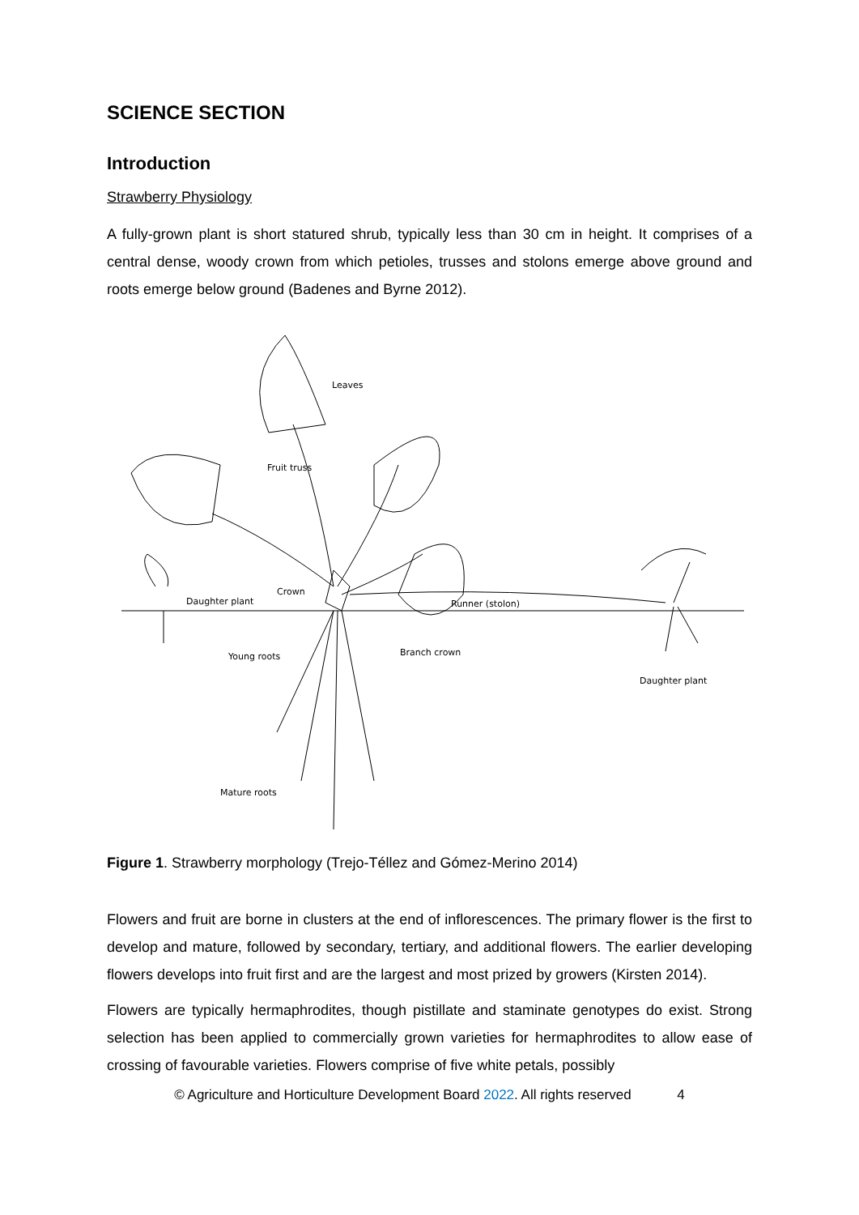SCIENCE SECTION
Introduction
Strawberry Physiology
A fully-grown plant is short statured shrub, typically less than 30 cm in height. It comprises of a central dense, woody crown from which petioles, trusses and stolons emerge above ground and roots emerge below ground (Badenes and Byrne 2012).
Leaves
Fruit truss
Crown
Daughter plant
Runner (stolon)
Young roots
Branch crown
Daughter plant
Mature roots
Figure 1. Strawberry morphology (Trejo-Téllez and Gómez-Merino 2014)
Flowers and fruit are borne in clusters at the end of inflorescences. The primary flower is the first to develop and mature, followed by secondary, tertiary, and additional flowers. The earlier developing flowers develops into fruit first and are the largest and most prized by growers (Kirsten 2014).
Flowers are typically hermaphrodites, though pistillate and staminate genotypes do exist. Strong selection has been applied to commercially grown varieties for hermaphrodites to allow ease of crossing of favourable varieties. Flowers comprise of five white petals, possibly
© Agriculture and Horticulture Development Board 2022. All rights reserved 4